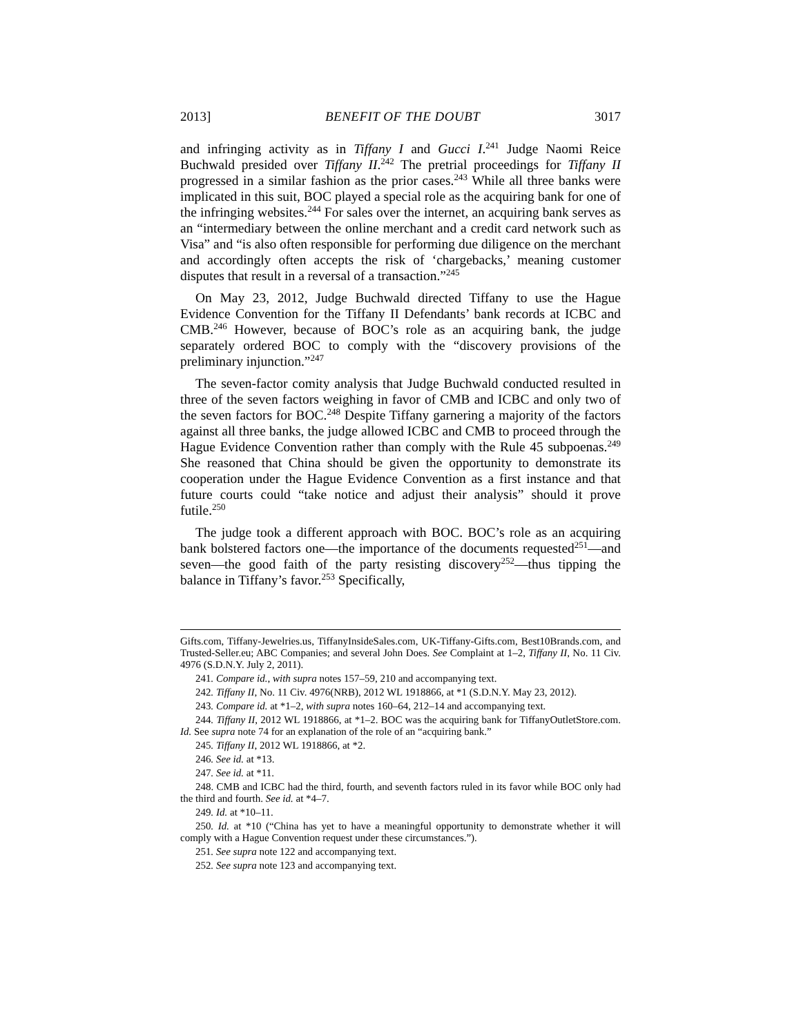2013] BENEFIT OF THE DOUBT 3017
and infringing activity as in Tiffany I and Gucci I.<sup>241</sup> Judge Naomi Reice Buchwald presided over Tiffany II.<sup>242</sup> The pretrial proceedings for Tiffany II progressed in a similar fashion as the prior cases.<sup>243</sup> While all three banks were implicated in this suit, BOC played a special role as the acquiring bank for one of the infringing websites.<sup>244</sup> For sales over the internet, an acquiring bank serves as an “intermediary between the online merchant and a credit card network such as Visa” and “is also often responsible for performing due diligence on the merchant and accordingly often accepts the risk of ‘chargebacks,’ meaning customer disputes that result in a reversal of a transaction.”<sup>245</sup>
On May 23, 2012, Judge Buchwald directed Tiffany to use the Hague Evidence Convention for the Tiffany II Defendants’ bank records at ICBC and CMB.<sup>246</sup> However, because of BOC’s role as an acquiring bank, the judge separately ordered BOC to comply with the “discovery provisions of the preliminary injunction.”<sup>247</sup>
The seven-factor comity analysis that Judge Buchwald conducted resulted in three of the seven factors weighing in favor of CMB and ICBC and only two of the seven factors for BOC.<sup>248</sup> Despite Tiffany garnering a majority of the factors against all three banks, the judge allowed ICBC and CMB to proceed through the Hague Evidence Convention rather than comply with the Rule 45 subpoenas.<sup>249</sup> She reasoned that China should be given the opportunity to demonstrate its cooperation under the Hague Evidence Convention as a first instance and that future courts could “take notice and adjust their analysis” should it prove futile.<sup>250</sup>
The judge took a different approach with BOC. BOC’s role as an acquiring bank bolstered factors one—the importance of the documents requested<sup>251</sup>—and seven—the good faith of the party resisting discovery<sup>252</sup>—thus tipping the balance in Tiffany’s favor.<sup>253</sup> Specifically,
Gifts.com, Tiffany-Jewelries.us, TiffanyInsideSales.com, UK-Tiffany-Gifts.com, Best10Brands.com, and Trusted-Seller.eu; ABC Companies; and several John Does. See Complaint at 1–2, Tiffany II, No. 11 Civ. 4976 (S.D.N.Y. July 2, 2011).
241. Compare id., with supra notes 157–59, 210 and accompanying text.
242. Tiffany II, No. 11 Civ. 4976(NRB), 2012 WL 1918866, at *1 (S.D.N.Y. May 23, 2012).
243. Compare id. at *1–2, with supra notes 160–64, 212–14 and accompanying text.
244. Tiffany II, 2012 WL 1918866, at *1–2. BOC was the acquiring bank for TiffanyOutletStore.com. Id. See supra note 74 for an explanation of the role of an “acquiring bank.”
245. Tiffany II, 2012 WL 1918866, at *2.
246. See id. at *13.
247. See id. at *11.
248. CMB and ICBC had the third, fourth, and seventh factors ruled in its favor while BOC only had the third and fourth. See id. at *4–7.
249. Id. at *10–11.
250. Id. at *10 (“China has yet to have a meaningful opportunity to demonstrate whether it will comply with a Hague Convention request under these circumstances.”).
251. See supra note 122 and accompanying text.
252. See supra note 123 and accompanying text.